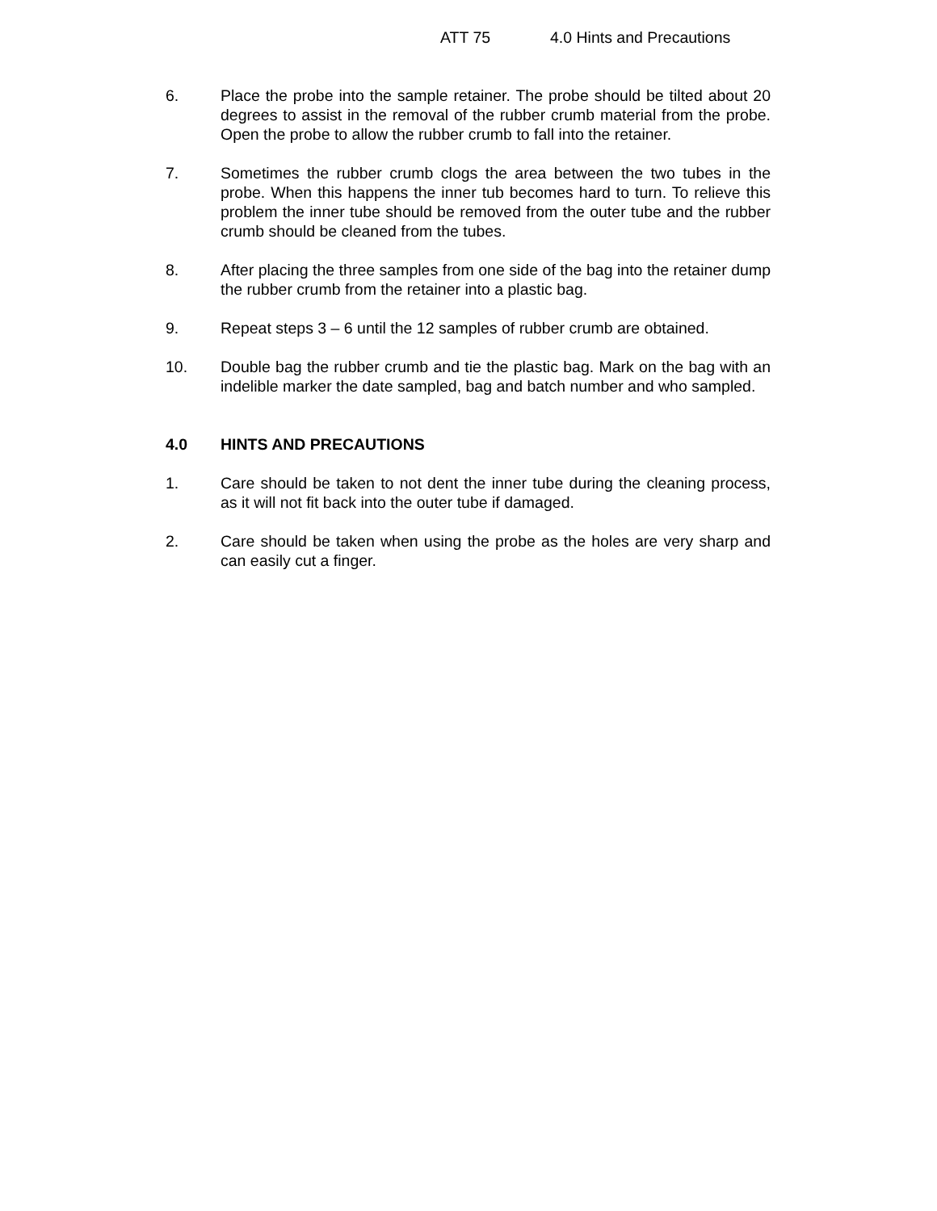ATT 75 4.0 Hints and Precautions
6. Place the probe into the sample retainer. The probe should be tilted about 20 degrees to assist in the removal of the rubber crumb material from the probe. Open the probe to allow the rubber crumb to fall into the retainer.
7. Sometimes the rubber crumb clogs the area between the two tubes in the probe. When this happens the inner tub becomes hard to turn. To relieve this problem the inner tube should be removed from the outer tube and the rubber crumb should be cleaned from the tubes.
8. After placing the three samples from one side of the bag into the retainer dump the rubber crumb from the retainer into a plastic bag.
9. Repeat steps 3 – 6 until the 12 samples of rubber crumb are obtained.
10. Double bag the rubber crumb and tie the plastic bag. Mark on the bag with an indelible marker the date sampled, bag and batch number and who sampled.
4.0 HINTS AND PRECAUTIONS
1. Care should be taken to not dent the inner tube during the cleaning process, as it will not fit back into the outer tube if damaged.
2. Care should be taken when using the probe as the holes are very sharp and can easily cut a finger.